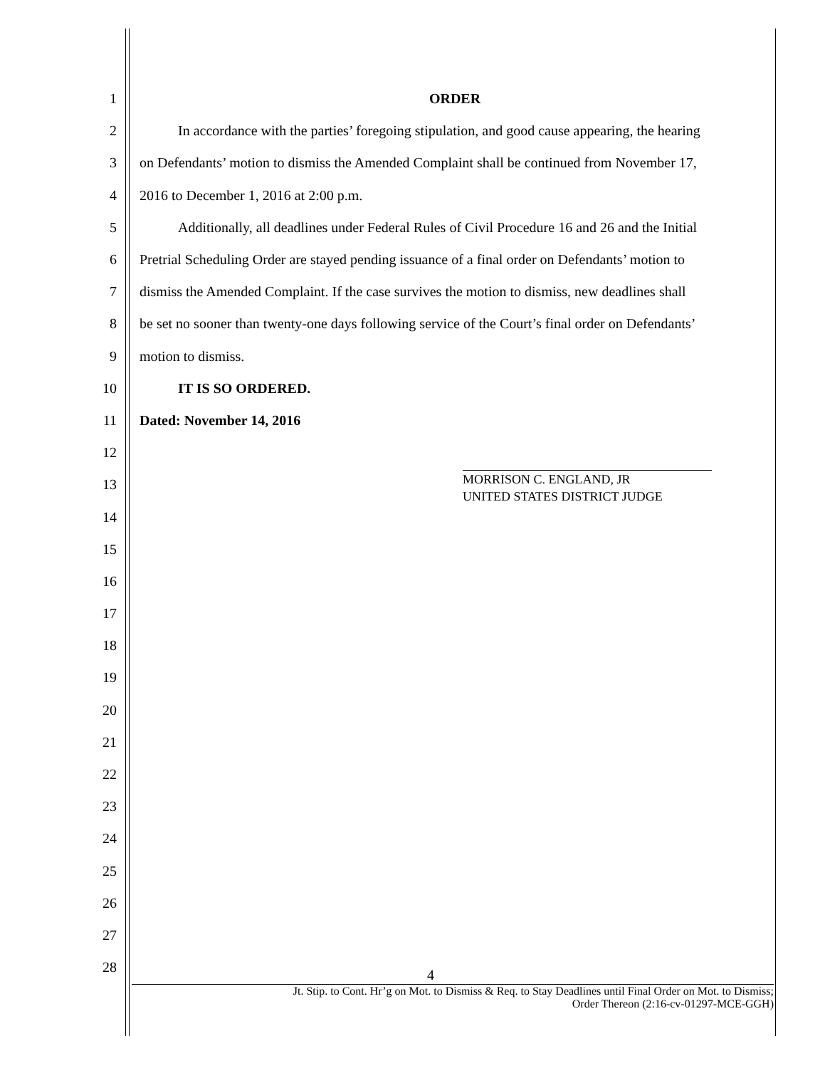1 ORDER
2 In accordance with the parties’ foregoing stipulation, and good cause appearing, the hearing
3 on Defendants’ motion to dismiss the Amended Complaint shall be continued from November 17,
4 2016 to December 1, 2016 at 2:00 p.m.
5 Additionally, all deadlines under Federal Rules of Civil Procedure 16 and 26 and the Initial
6 Pretrial Scheduling Order are stayed pending issuance of a final order on Defendants’ motion to
7 dismiss the Amended Complaint. If the case survives the motion to dismiss, new deadlines shall
8 be set no sooner than twenty-one days following service of the Court’s final order on Defendants’
9 motion to dismiss.
10 IT IS SO ORDERED.
11 Dated: November 14, 2016
12
13
14
15
16
17
18
19
20
21
22
23
24
25
26
27
28
MORRISON C. ENGLAND, JR
UNITED STATES DISTRICT JUDGE
4
Jt. Stip. to Cont. Hr’g on Mot. to Dismiss & Req. to Stay Deadlines until Final Order on Mot. to Dismiss;
Order Thereon (2:16-cv-01297-MCE-GGH)